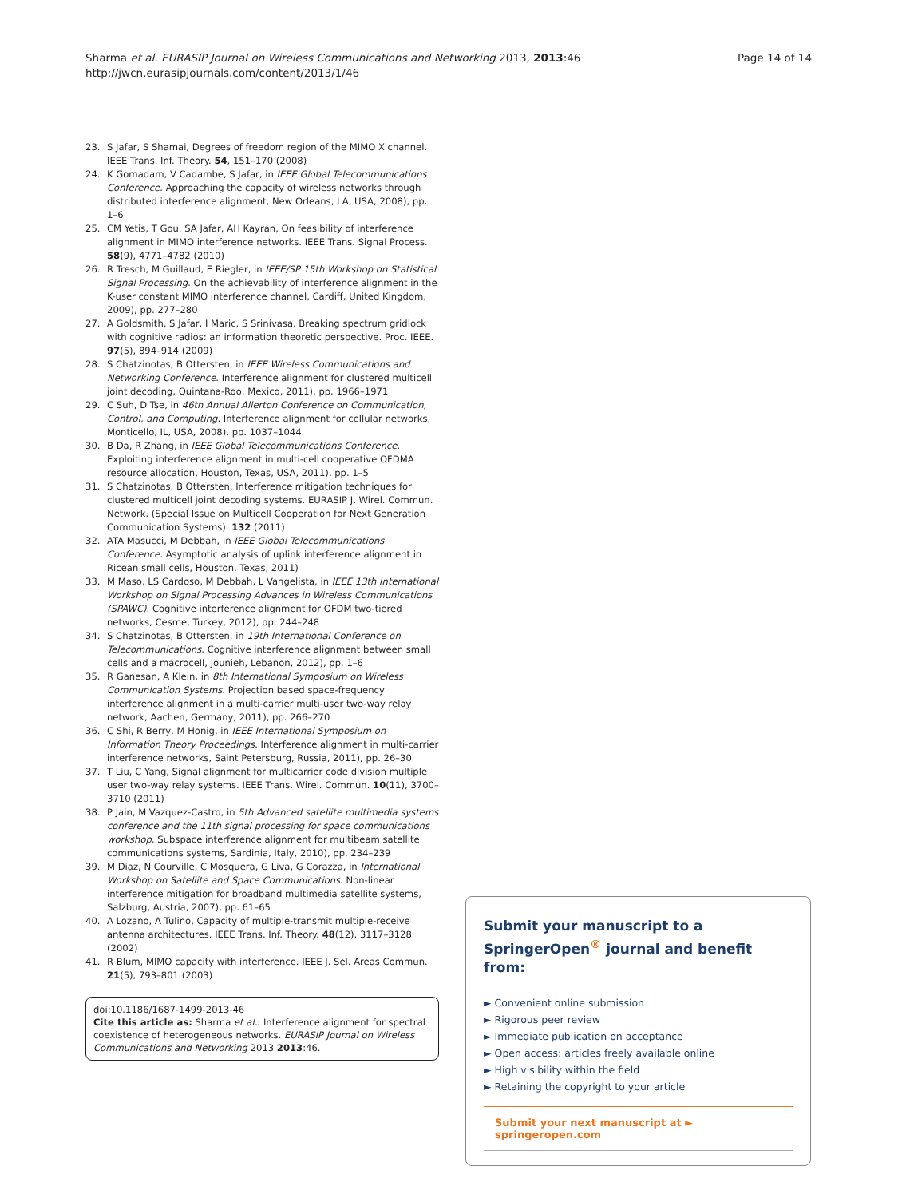Sharma et al. EURASIP Journal on Wireless Communications and Networking 2013, 2013:46
http://jwcn.eurasipjournals.com/content/2013/1/46
Page 14 of 14
23. S Jafar, S Shamai, Degrees of freedom region of the MIMO X channel. IEEE Trans. Inf. Theory. 54, 151–170 (2008)
24. K Gomadam, V Cadambe, S Jafar, in IEEE Global Telecommunications Conference. Approaching the capacity of wireless networks through distributed interference alignment, New Orleans, LA, USA, 2008), pp. 1–6
25. CM Yetis, T Gou, SA Jafar, AH Kayran, On feasibility of interference alignment in MIMO interference networks. IEEE Trans. Signal Process. 58(9), 4771–4782 (2010)
26. R Tresch, M Guillaud, E Riegler, in IEEE/SP 15th Workshop on Statistical Signal Processing. On the achievability of interference alignment in the K-user constant MIMO interference channel, Cardiff, United Kingdom, 2009), pp. 277–280
27. A Goldsmith, S Jafar, I Maric, S Srinivasa, Breaking spectrum gridlock with cognitive radios: an information theoretic perspective. Proc. IEEE. 97(5), 894–914 (2009)
28. S Chatzinotas, B Ottersten, in IEEE Wireless Communications and Networking Conference. Interference alignment for clustered multicell joint decoding, Quintana-Roo, Mexico, 2011), pp. 1966–1971
29. C Suh, D Tse, in 46th Annual Allerton Conference on Communication, Control, and Computing. Interference alignment for cellular networks, Monticello, IL, USA, 2008), pp. 1037–1044
30. B Da, R Zhang, in IEEE Global Telecommunications Conference. Exploiting interference alignment in multi-cell cooperative OFDMA resource allocation, Houston, Texas, USA, 2011), pp. 1–5
31. S Chatzinotas, B Ottersten, Interference mitigation techniques for clustered multicell joint decoding systems. EURASIP J. Wirel. Commun. Network. (Special Issue on Multicell Cooperation for Next Generation Communication Systems). 132 (2011)
32. ATA Masucci, M Debbah, in IEEE Global Telecommunications Conference. Asymptotic analysis of uplink interference alignment in Ricean small cells, Houston, Texas, 2011)
33. M Maso, LS Cardoso, M Debbah, L Vangelista, in IEEE 13th International Workshop on Signal Processing Advances in Wireless Communications (SPAWC). Cognitive interference alignment for OFDM two-tiered networks, Cesme, Turkey, 2012), pp. 244–248
34. S Chatzinotas, B Ottersten, in 19th International Conference on Telecommunications. Cognitive interference alignment between small cells and a macrocell, Jounieh, Lebanon, 2012), pp. 1–6
35. R Ganesan, A Klein, in 8th International Symposium on Wireless Communication Systems. Projection based space-frequency interference alignment in a multi-carrier multi-user two-way relay network, Aachen, Germany, 2011), pp. 266–270
36. C Shi, R Berry, M Honig, in IEEE International Symposium on Information Theory Proceedings. Interference alignment in multi-carrier interference networks, Saint Petersburg, Russia, 2011), pp. 26–30
37. T Liu, C Yang, Signal alignment for multicarrier code division multiple user two-way relay systems. IEEE Trans. Wirel. Commun. 10(11), 3700–3710 (2011)
38. P Jain, M Vazquez-Castro, in 5th Advanced satellite multimedia systems conference and the 11th signal processing for space communications workshop. Subspace interference alignment for multibeam satellite communications systems, Sardinia, Italy, 2010), pp. 234–239
39. M Diaz, N Courville, C Mosquera, G Liva, G Corazza, in International Workshop on Satellite and Space Communications. Non-linear interference mitigation for broadband multimedia satellite systems, Salzburg, Austria, 2007), pp. 61–65
40. A Lozano, A Tulino, Capacity of multiple-transmit multiple-receive antenna architectures. IEEE Trans. Inf. Theory. 48(12), 3117–3128 (2002)
41. R Blum, MIMO capacity with interference. IEEE J. Sel. Areas Commun. 21(5), 793–801 (2003)
doi:10.1186/1687-1499-2013-46
Cite this article as: Sharma et al.: Interference alignment for spectral coexistence of heterogeneous networks. EURASIP Journal on Wireless Communications and Networking 2013 2013:46.
Submit your manuscript to a SpringerOpen<sup>®</sup> journal and benefit from:
► Convenient online submission
► Rigorous peer review
► Immediate publication on acceptance
► Open access: articles freely available online
► High visibility within the field
► Retaining the copyright to your article
Submit your next manuscript at ► springeropen.com